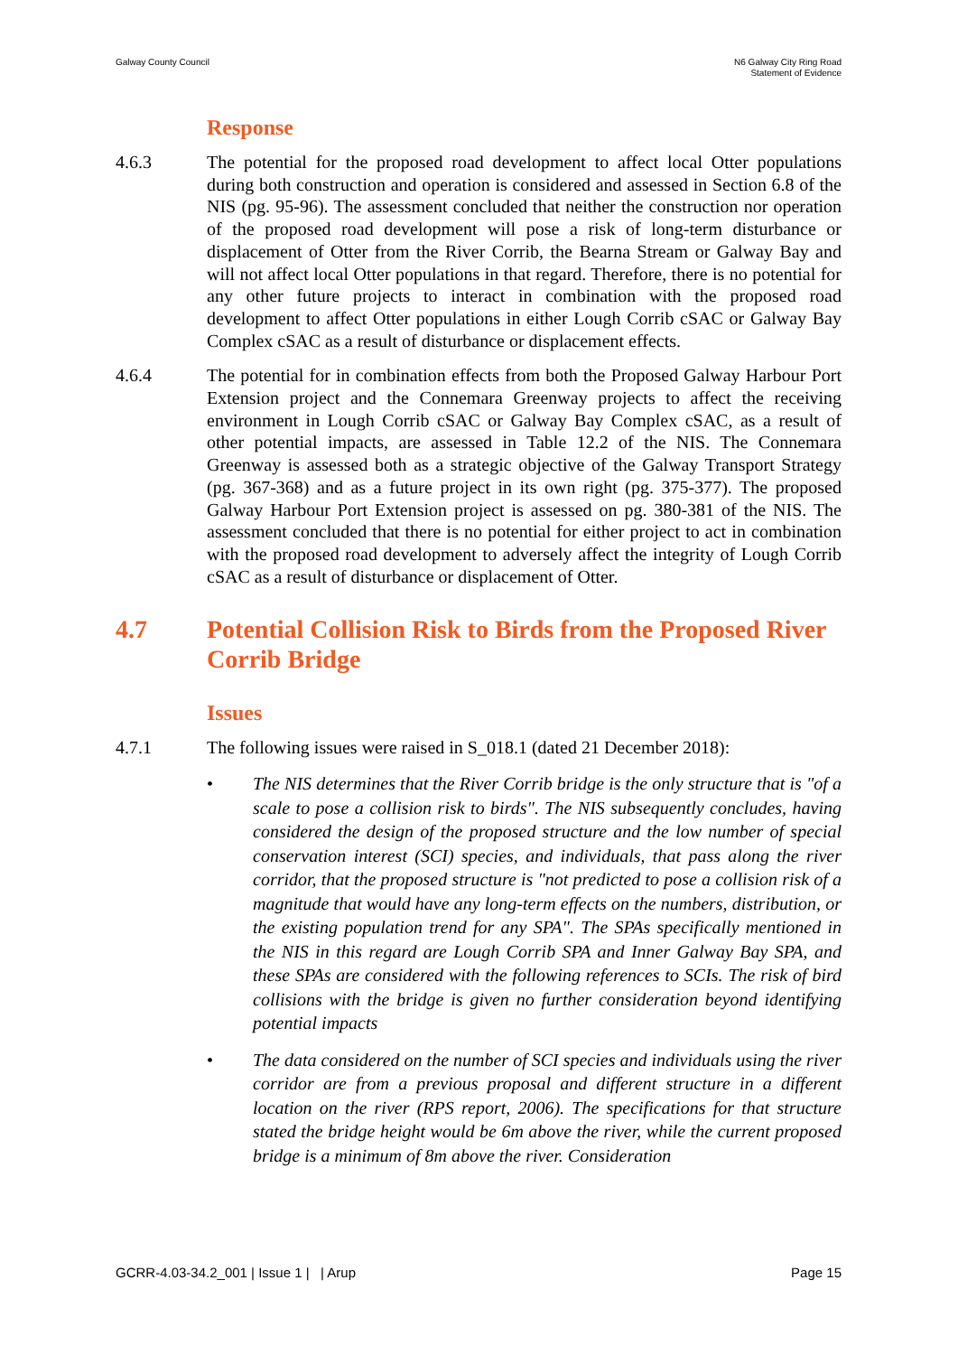Galway County Council N6 Galway City Ring Road
Statement of Evidence
Response
4.6.3 The potential for the proposed road development to affect local Otter populations during both construction and operation is considered and assessed in Section 6.8 of the NIS (pg. 95-96). The assessment concluded that neither the construction nor operation of the proposed road development will pose a risk of long-term disturbance or displacement of Otter from the River Corrib, the Bearna Stream or Galway Bay and will not affect local Otter populations in that regard. Therefore, there is no potential for any other future projects to interact in combination with the proposed road development to affect Otter populations in either Lough Corrib cSAC or Galway Bay Complex cSAC as a result of disturbance or displacement effects.
4.6.4 The potential for in combination effects from both the Proposed Galway Harbour Port Extension project and the Connemara Greenway projects to affect the receiving environment in Lough Corrib cSAC or Galway Bay Complex cSAC, as a result of other potential impacts, are assessed in Table 12.2 of the NIS. The Connemara Greenway is assessed both as a strategic objective of the Galway Transport Strategy (pg. 367-368) and as a future project in its own right (pg. 375-377). The proposed Galway Harbour Port Extension project is assessed on pg. 380-381 of the NIS. The assessment concluded that there is no potential for either project to act in combination with the proposed road development to adversely affect the integrity of Lough Corrib cSAC as a result of disturbance or displacement of Otter.
4.7 Potential Collision Risk to Birds from the Proposed River Corrib Bridge
Issues
4.7.1 The following issues were raised in S_018.1 (dated 21 December 2018):
• The NIS determines that the River Corrib bridge is the only structure that is "of a scale to pose a collision risk to birds". The NIS subsequently concludes, having considered the design of the proposed structure and the low number of special conservation interest (SCI) species, and individuals, that pass along the river corridor, that the proposed structure is "not predicted to pose a collision risk of a magnitude that would have any long-term effects on the numbers, distribution, or the existing population trend for any SPA". The SPAs specifically mentioned in the NIS in this regard are Lough Corrib SPA and Inner Galway Bay SPA, and these SPAs are considered with the following references to SCIs. The risk of bird collisions with the bridge is given no further consideration beyond identifying potential impacts
• The data considered on the number of SCI species and individuals using the river corridor are from a previous proposal and different structure in a different location on the river (RPS report, 2006). The specifications for that structure stated the bridge height would be 6m above the river, while the current proposed bridge is a minimum of 8m above the river. Consideration
GCRR-4.03-34.2_001 | Issue 1 | | Arup
Page 15